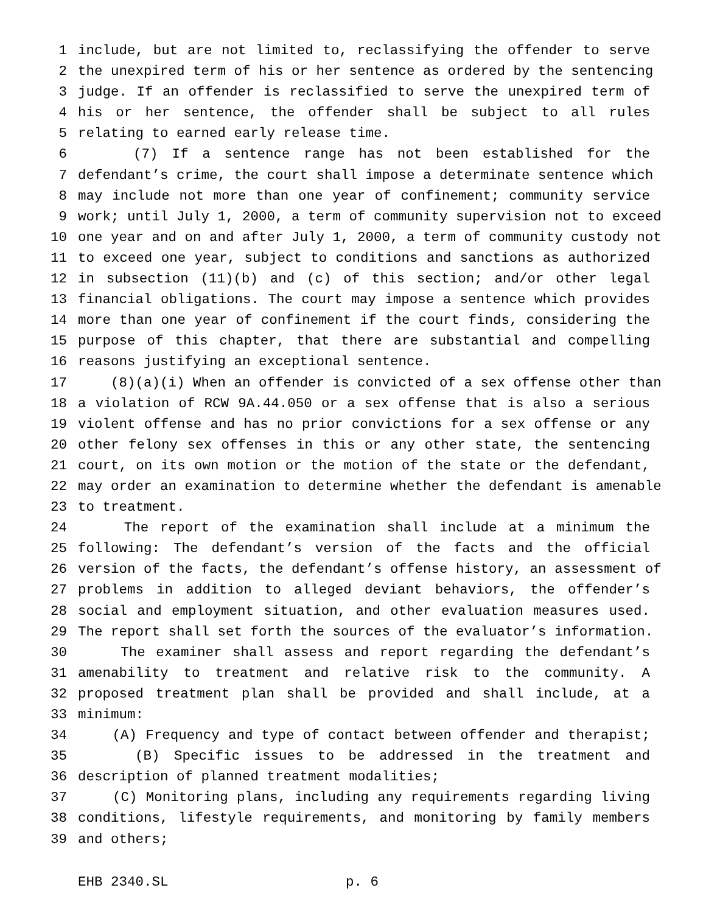1 include, but are not limited to, reclassifying the offender to serve
2 the unexpired term of his or her sentence as ordered by the sentencing
3 judge. If an offender is reclassified to serve the unexpired term of
4 his or her sentence, the offender shall be subject to all rules
5 relating to earned early release time.
6 (7) If a sentence range has not been established for the
7 defendant’s crime, the court shall impose a determinate sentence which
8 may include not more than one year of confinement; community service
9 work; until July 1, 2000, a term of community supervision not to exceed
10 one year and on and after July 1, 2000, a term of community custody not
11 to exceed one year, subject to conditions and sanctions as authorized
12 in subsection (11)(b) and (c) of this section; and/or other legal
13 financial obligations. The court may impose a sentence which provides
14 more than one year of confinement if the court finds, considering the
15 purpose of this chapter, that there are substantial and compelling
16 reasons justifying an exceptional sentence.
17 (8)(a)(i) When an offender is convicted of a sex offense other than
18 a violation of RCW 9A.44.050 or a sex offense that is also a serious
19 violent offense and has no prior convictions for a sex offense or any
20 other felony sex offenses in this or any other state, the sentencing
21 court, on its own motion or the motion of the state or the defendant,
22 may order an examination to determine whether the defendant is amenable
23 to treatment.
24 The report of the examination shall include at a minimum the
25 following: The defendant’s version of the facts and the official
26 version of the facts, the defendant’s offense history, an assessment of
27 problems in addition to alleged deviant behaviors, the offender’s
28 social and employment situation, and other evaluation measures used.
29 The report shall set forth the sources of the evaluator’s information.
30 The examiner shall assess and report regarding the defendant’s
31 amenability to treatment and relative risk to the community. A
32 proposed treatment plan shall be provided and shall include, at a
33 minimum:
34 (A) Frequency and type of contact between offender and therapist;
35 (B) Specific issues to be addressed in the treatment and
36 description of planned treatment modalities;
37 (C) Monitoring plans, including any requirements regarding living
38 conditions, lifestyle requirements, and monitoring by family members
39 and others;
EHB 2340.SL p. 6